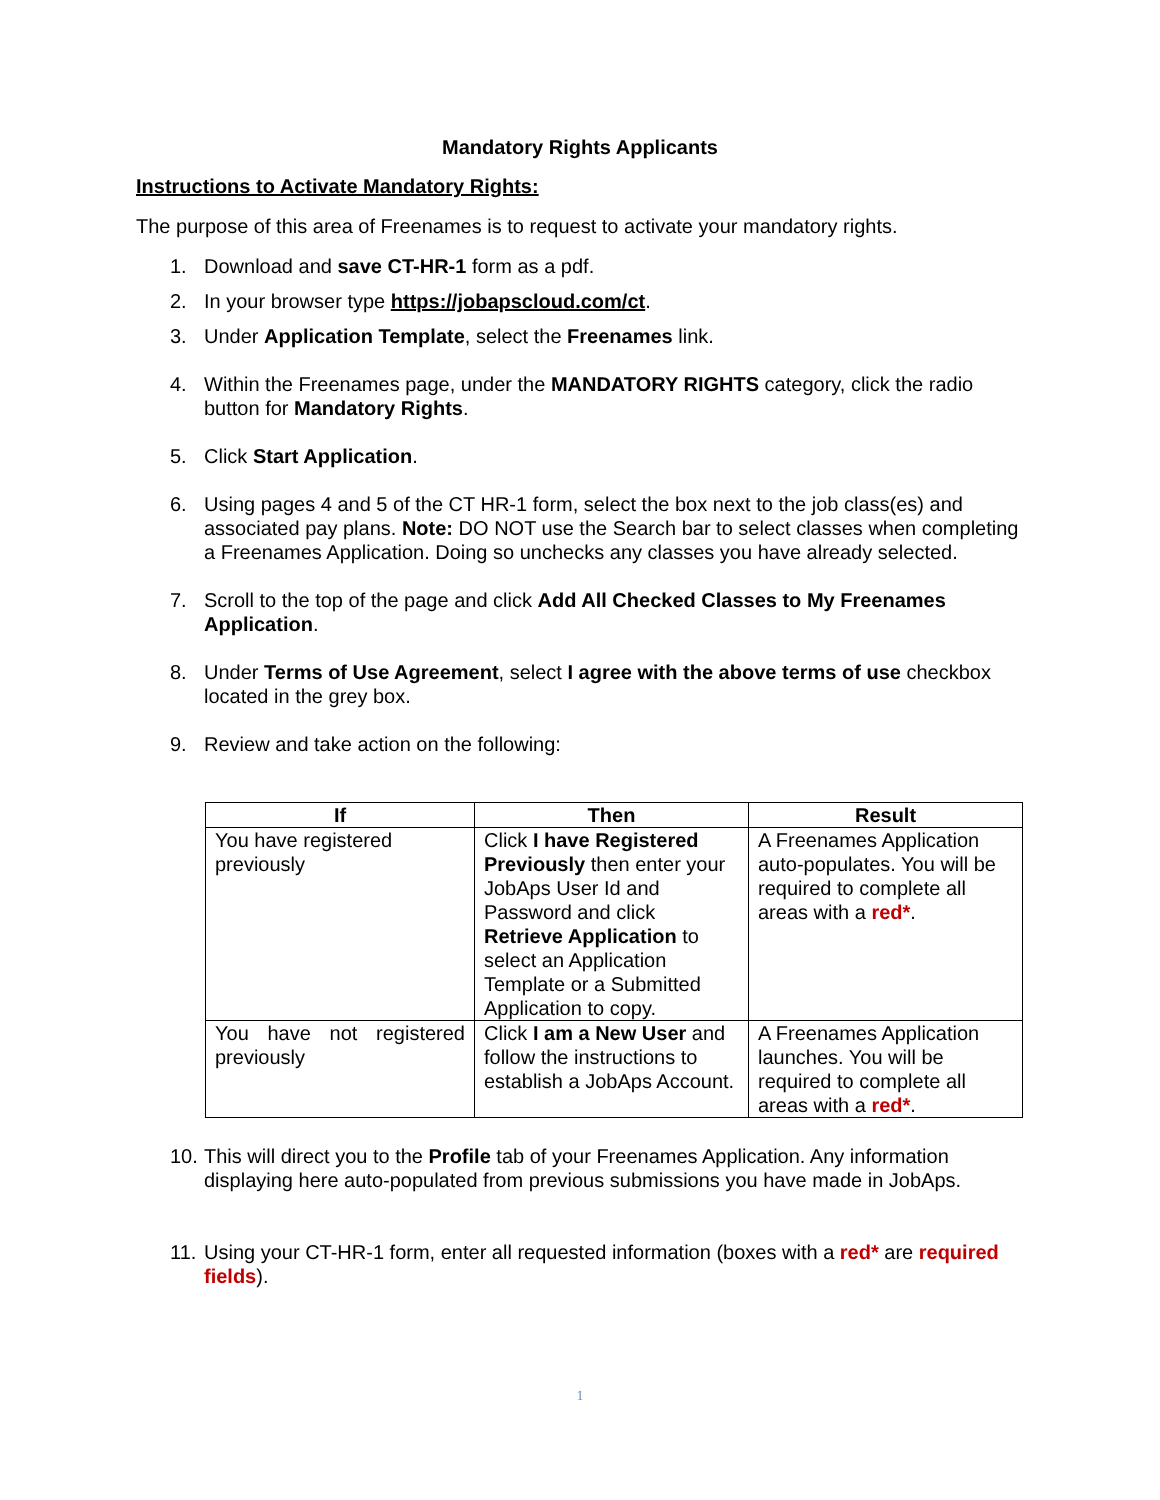Mandatory Rights Applicants
Instructions to Activate Mandatory Rights:
The purpose of this area of Freenames is to request to activate your mandatory rights.
1. Download and save CT-HR-1 form as a pdf.
2. In your browser type https://jobapscloud.com/ct.
3. Under Application Template, select the Freenames link.
4. Within the Freenames page, under the MANDATORY RIGHTS category, click the radio button for Mandatory Rights.
5. Click Start Application.
6. Using pages 4 and 5 of the CT HR-1 form, select the box next to the job class(es) and associated pay plans. Note: DO NOT use the Search bar to select classes when completing a Freenames Application. Doing so unchecks any classes you have already selected.
7. Scroll to the top of the page and click Add All Checked Classes to My Freenames Application.
8. Under Terms of Use Agreement, select I agree with the above terms of use checkbox located in the grey box.
9. Review and take action on the following:
| If | Then | Result |
| --- | --- | --- |
| You have registered previously | Click I have Registered Previously then enter your JobAps User Id and Password and click Retrieve Application to select an Application Template or a Submitted Application to copy. | A Freenames Application auto-populates. You will be required to complete all areas with a red* . |
| You have not registered previously | Click I am a New User and follow the instructions to establish a JobAps Account. | A Freenames Application launches. You will be required to complete all areas with a red* . |
10. This will direct you to the Profile tab of your Freenames Application. Any information displaying here auto-populated from previous submissions you have made in JobAps.
11. Using your CT-HR-1 form, enter all requested information (boxes with a red* are required fields).
1